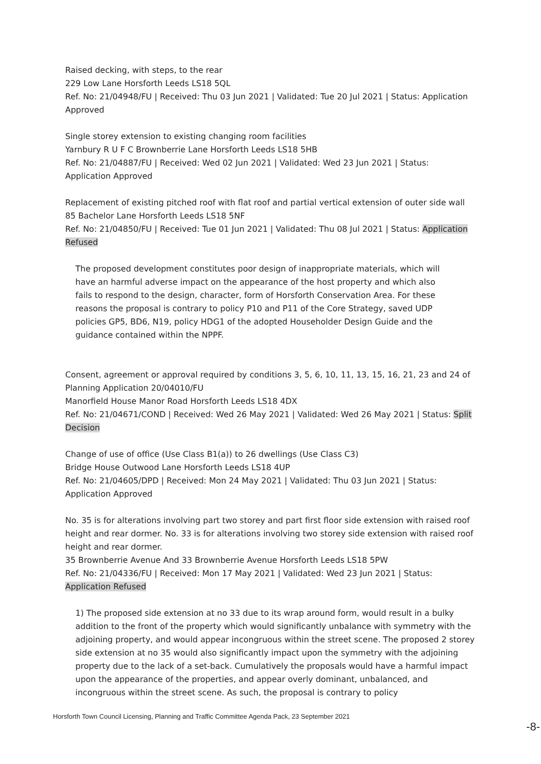Raised decking, with steps, to the rear
229 Low Lane Horsforth Leeds LS18 5QL
Ref. No: 21/04948/FU | Received: Thu 03 Jun 2021 | Validated: Tue 20 Jul 2021 | Status: Application Approved
Single storey extension to existing changing room facilities
Yarnbury R U F C Brownberrie Lane Horsforth Leeds LS18 5HB
Ref. No: 21/04887/FU | Received: Wed 02 Jun 2021 | Validated: Wed 23 Jun 2021 | Status: Application Approved
Replacement of existing pitched roof with flat roof and partial vertical extension of outer side wall
85 Bachelor Lane Horsforth Leeds LS18 5NF
Ref. No: 21/04850/FU | Received: Tue 01 Jun 2021 | Validated: Thu 08 Jul 2021 | Status: Application Refused
The proposed development constitutes poor design of inappropriate materials, which will have an harmful adverse impact on the appearance of the host property and which also fails to respond to the design, character, form of Horsforth Conservation Area. For these reasons the proposal is contrary to policy P10 and P11 of the Core Strategy, saved UDP policies GP5, BD6, N19, policy HDG1 of the adopted Householder Design Guide and the guidance contained within the NPPF.
Consent, agreement or approval required by conditions 3, 5, 6, 10, 11, 13, 15, 16, 21, 23 and 24 of Planning Application 20/04010/FU
Manorfield House Manor Road Horsforth Leeds LS18 4DX
Ref. No: 21/04671/COND | Received: Wed 26 May 2021 | Validated: Wed 26 May 2021 | Status: Split Decision
Change of use of office (Use Class B1(a)) to 26 dwellings (Use Class C3)
Bridge House Outwood Lane Horsforth Leeds LS18 4UP
Ref. No: 21/04605/DPD | Received: Mon 24 May 2021 | Validated: Thu 03 Jun 2021 | Status: Application Approved
No. 35 is for alterations involving part two storey and part first floor side extension with raised roof height and rear dormer. No. 33 is for alterations involving two storey side extension with raised roof height and rear dormer.
35 Brownberrie Avenue And 33 Brownberrie Avenue Horsforth Leeds LS18 5PW
Ref. No: 21/04336/FU | Received: Mon 17 May 2021 | Validated: Wed 23 Jun 2021 | Status: Application Refused
1) The proposed side extension at no 33 due to its wrap around form, would result in a bulky addition to the front of the property which would significantly unbalance with symmetry with the adjoining property, and would appear incongruous within the street scene. The proposed 2 storey side extension at no 35 would also significantly impact upon the symmetry with the adjoining property due to the lack of a set-back. Cumulatively the proposals would have a harmful impact upon the appearance of the properties, and appear overly dominant, unbalanced, and incongruous within the street scene. As such, the proposal is contrary to policy
Horsforth Town Council Licensing, Planning and Traffic Committee Agenda Pack, 23 September 2021
-8-